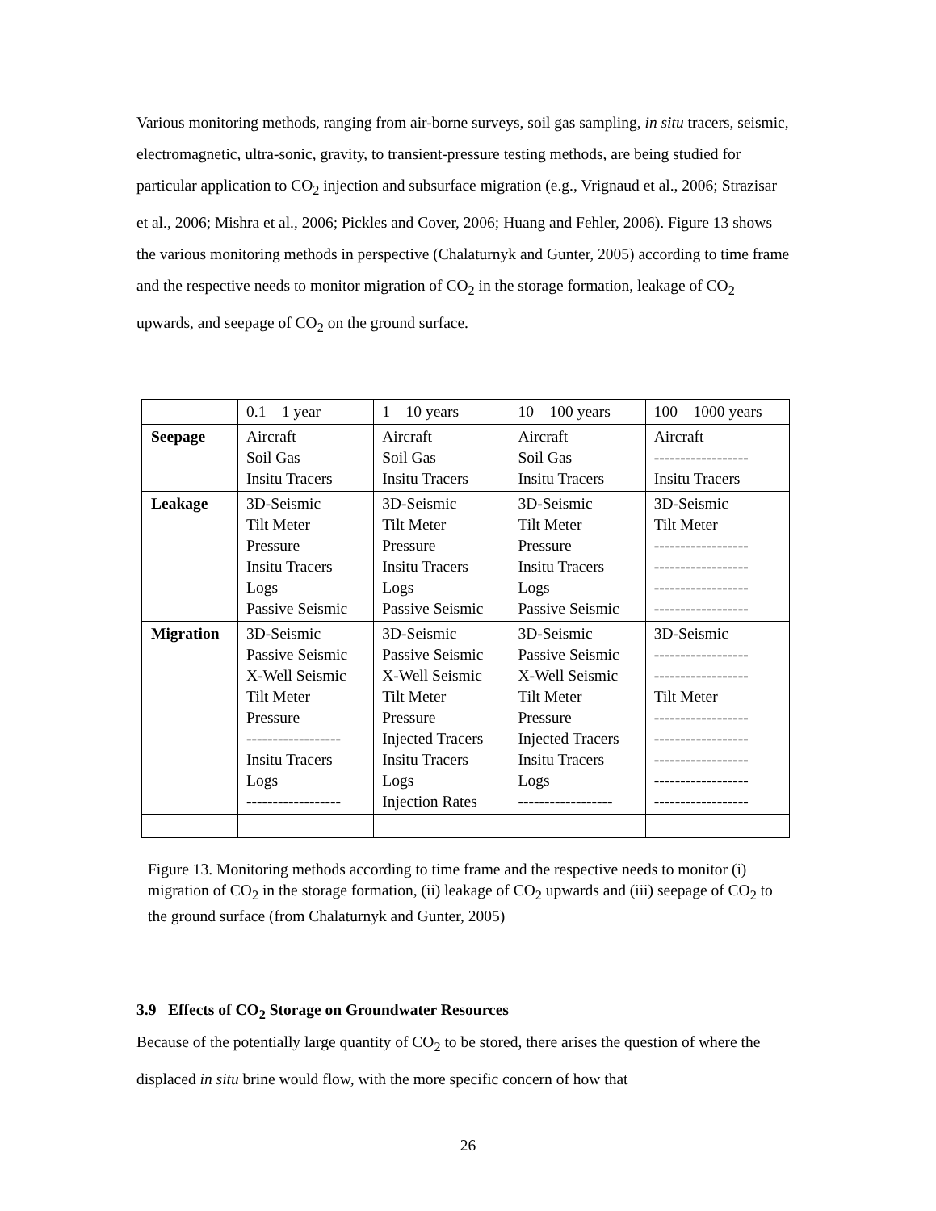Various monitoring methods, ranging from air-borne surveys, soil gas sampling, in situ tracers, seismic, electromagnetic, ultra-sonic, gravity, to transient-pressure testing methods, are being studied for particular application to CO<sub>2</sub> injection and subsurface migration (e.g., Vrignaud et al., 2006; Strazisar et al., 2006; Mishra et al., 2006; Pickles and Cover, 2006; Huang and Fehler, 2006). Figure 13 shows the various monitoring methods in perspective (Chalaturnyk and Gunter, 2005) according to time frame and the respective needs to monitor migration of CO<sub>2</sub> in the storage formation, leakage of CO<sub>2</sub> upwards, and seepage of CO<sub>2</sub> on the ground surface.
| | 0.1 – 1 year | 1 – 10 years | 10 – 100 years | 100 – 1000 years |
| Seepage | Aircraft Soil Gas Insitu Tracers | Aircraft Soil Gas Insitu Tracers | Aircraft Soil Gas Insitu Tracers | Aircraft ------------------ Insitu Tracers |
| Leakage | 3D-Seismic Tilt Meter Pressure Insitu Tracers Logs Passive Seismic | 3D-Seismic Tilt Meter Pressure Insitu Tracers Logs Passive Seismic | 3D-Seismic Tilt Meter Pressure Insitu Tracers Logs Passive Seismic | 3D-Seismic Tilt Meter ------------------ ------------------ ------------------ ------------------ |
| Migration | 3D-Seismic Passive Seismic X-Well Seismic Tilt Meter Pressure ------------------ Insitu Tracers Logs ------------------ | 3D-Seismic Passive Seismic X-Well Seismic Tilt Meter Pressure Injected Tracers Insitu Tracers Logs Injection Rates | 3D-Seismic Passive Seismic X-Well Seismic Tilt Meter Pressure Injected Tracers Insitu Tracers Logs ------------------ | 3D-Seismic ------------------ ------------------ Tilt Meter ------------------ ------------------ ------------------ ------------------ ------------------ |
Figure 13. Monitoring methods according to time frame and the respective needs to monitor (i) migration of CO<sub>2</sub> in the storage formation, (ii) leakage of CO<sub>2</sub> upwards and (iii) seepage of CO<sub>2</sub> to the ground surface (from Chalaturnyk and Gunter, 2005)
3.9 Effects of CO<sub>2</sub> Storage on Groundwater Resources
Because of the potentially large quantity of CO<sub>2</sub> to be stored, there arises the question of where the displaced in situ brine would flow, with the more specific concern of how that
26